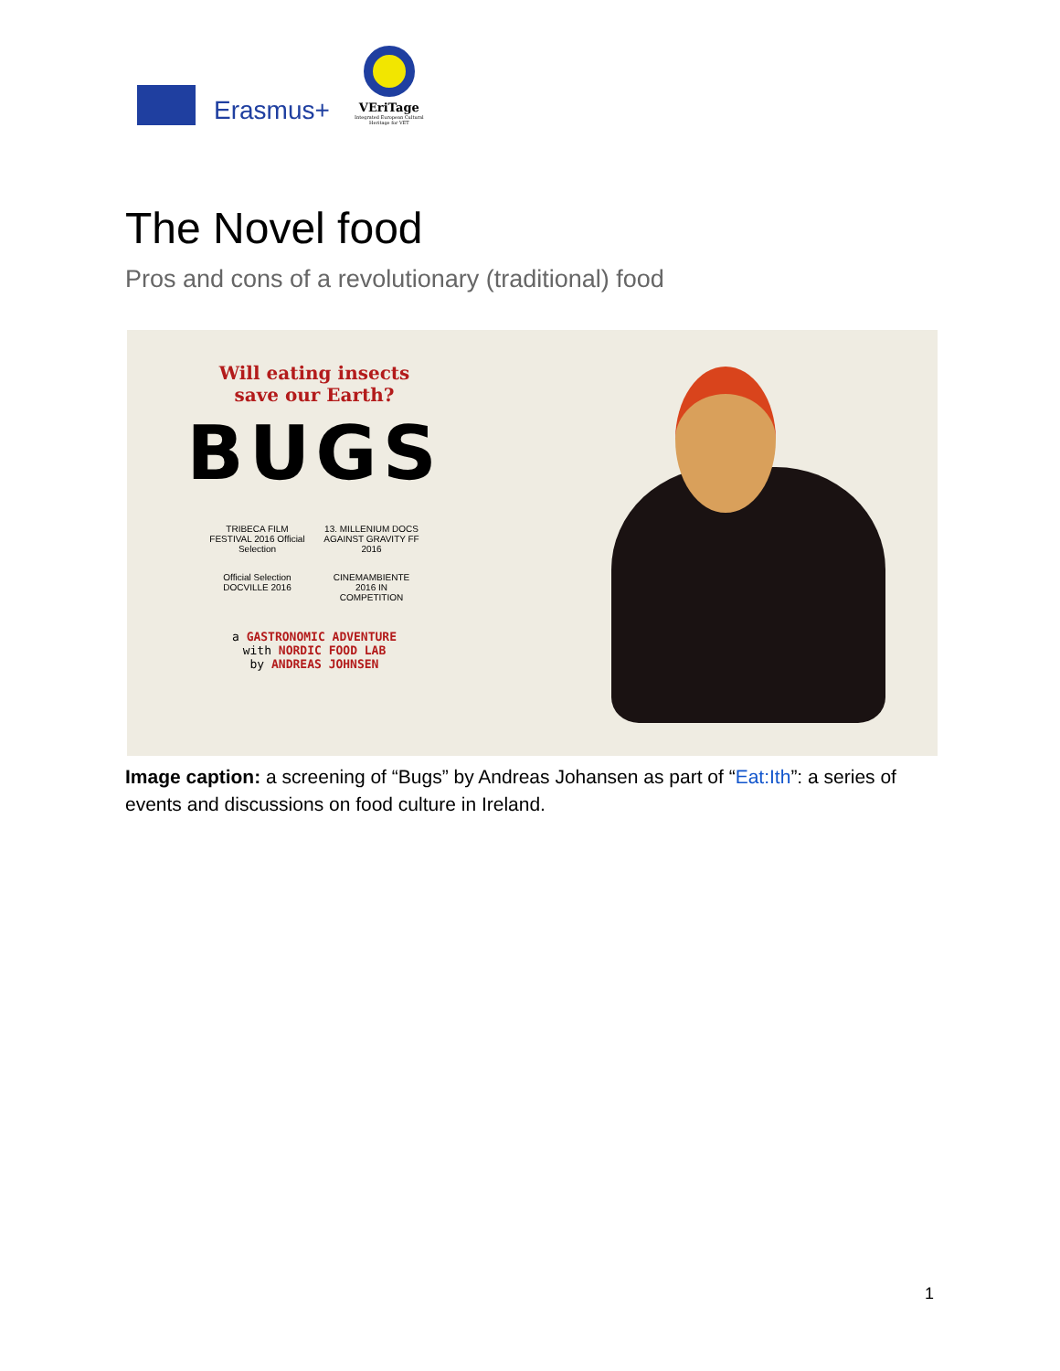Erasmus+
VEriTage
Integrated European Cultural Heritage for VET
The Novel food
Pros and cons of a revolutionary (traditional) food
Will eating insects
save our Earth?
BUGS
TRIBECA FILM FESTIVAL 2016 Official Selection
13. MILLENIUM DOCS AGAINST GRAVITY FF 2016
Official Selection DOCVILLE 2016
CINEMAMBIENTE 2016 IN COMPETITION
a GASTRONOMIC ADVENTURE
with NORDIC FOOD LAB
by ANDREAS JOHNSEN
Image caption: a screening of “Bugs” by Andreas Johansen as part of “Eat:Ith”: a series of events and discussions on food culture in Ireland.
1